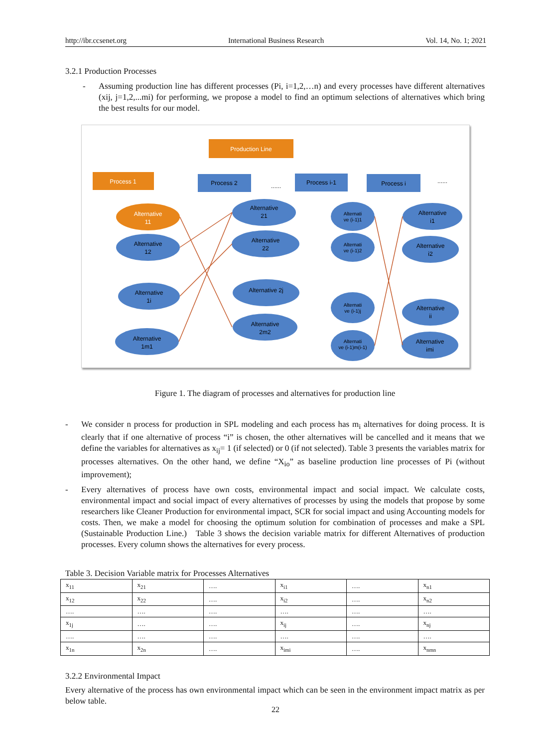http://ibr.ccsenet.org International Business Research Vol. 14, No. 1; 2021
3.2.1 Production Processes
- Assuming production line has different processes (Pi, i=1,2,…n) and every processes have different alternatives (xij, j=1,2,...mi) for performing, we propose a model to find an optimum selections of alternatives which bring the best results for our model.
Production Line
Process 1
Process 2
......
Process i-1
Process i
......
Alternative
11
Alternative
12
Alternative
1i
Alternative
1m1
Alternative
21
Alternative
22
Alternative 2j
Alternative
2m2
Alternati
ve (i-1)1
Alternati
ve (i-1)2
Alternati
ve (i-1)j
Alternati
ve (i-1)m(i-1)
Alternative
i1
Alternative
i2
Alternative
ii
Alternative
imi
Figure 1. The diagram of processes and alternatives for production line
- We consider n process for production in SPL modeling and each process has m<sub>i</sub> alternatives for doing process. It is clearly that if one alternative of process “i” is chosen, the other alternatives will be cancelled and it means that we define the variables for alternatives as x<sub>ij</sub>= 1 (if selected) or 0 (if not selected). Table 3 presents the variables matrix for processes alternatives. On the other hand, we define “X<sub>io</sub>” as baseline production line processes of Pi (without improvement);
- Every alternatives of process have own costs, environmental impact and social impact. We calculate costs, environmental impact and social impact of every alternatives of processes by using the models that propose by some researchers like Cleaner Production for environmental impact, SCR for social impact and using Accounting models for costs. Then, we make a model for choosing the optimum solution for combination of processes and make a SPL (Sustainable Production Line.) Table 3 shows the decision variable matrix for different Alternatives of production processes. Every column shows the alternatives for every process.
Table 3. Decision Variable matrix for Processes Alternatives
| x<sub>11</sub> | x<sub>21</sub> | …. | x<sub>i1</sub> | …. | x<sub>n1</sub> |
| x<sub>12</sub> | x<sub>22</sub> | …. | x<sub>i2</sub> | …. | x<sub>n2</sub> |
| …. | …. | …. | …. | …. | …. |
| x<sub>1j</sub> | …. | …. | x<sub>ij</sub> | …. | x<sub>nj</sub> |
| …. | …. | …. | …. | …. | …. |
| x<sub>1n</sub> | x<sub>2n</sub> | …. | x<sub>imi</sub> | …. | x<sub>nmn</sub> |
3.2.2 Environmental Impact
Every alternative of the process has own environmental impact which can be seen in the environment impact matrix as per below table.
22